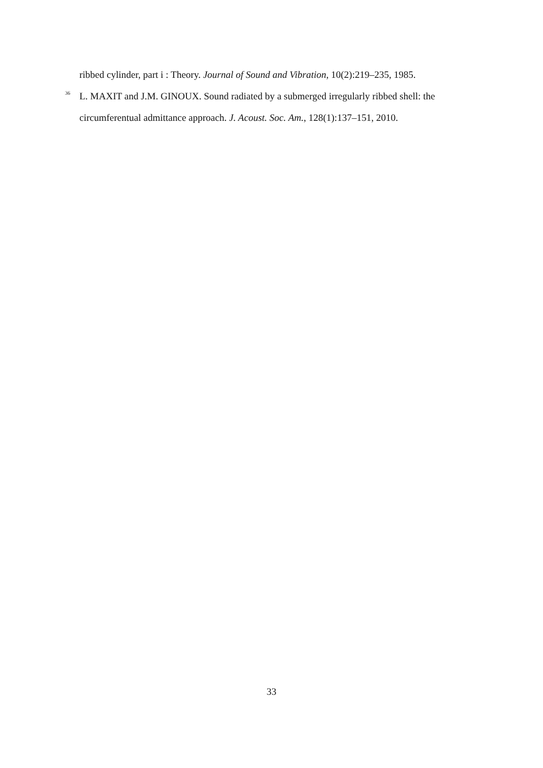ribbed cylinder, part i : Theory. Journal of Sound and Vibration, 10(2):219–235, 1985.
<sup>36</sup> L. MAXIT and J.M. GINOUX. Sound radiated by a submerged irregularly ribbed shell: the circumferentual admittance approach. J. Acoust. Soc. Am., 128(1):137–151, 2010.
33